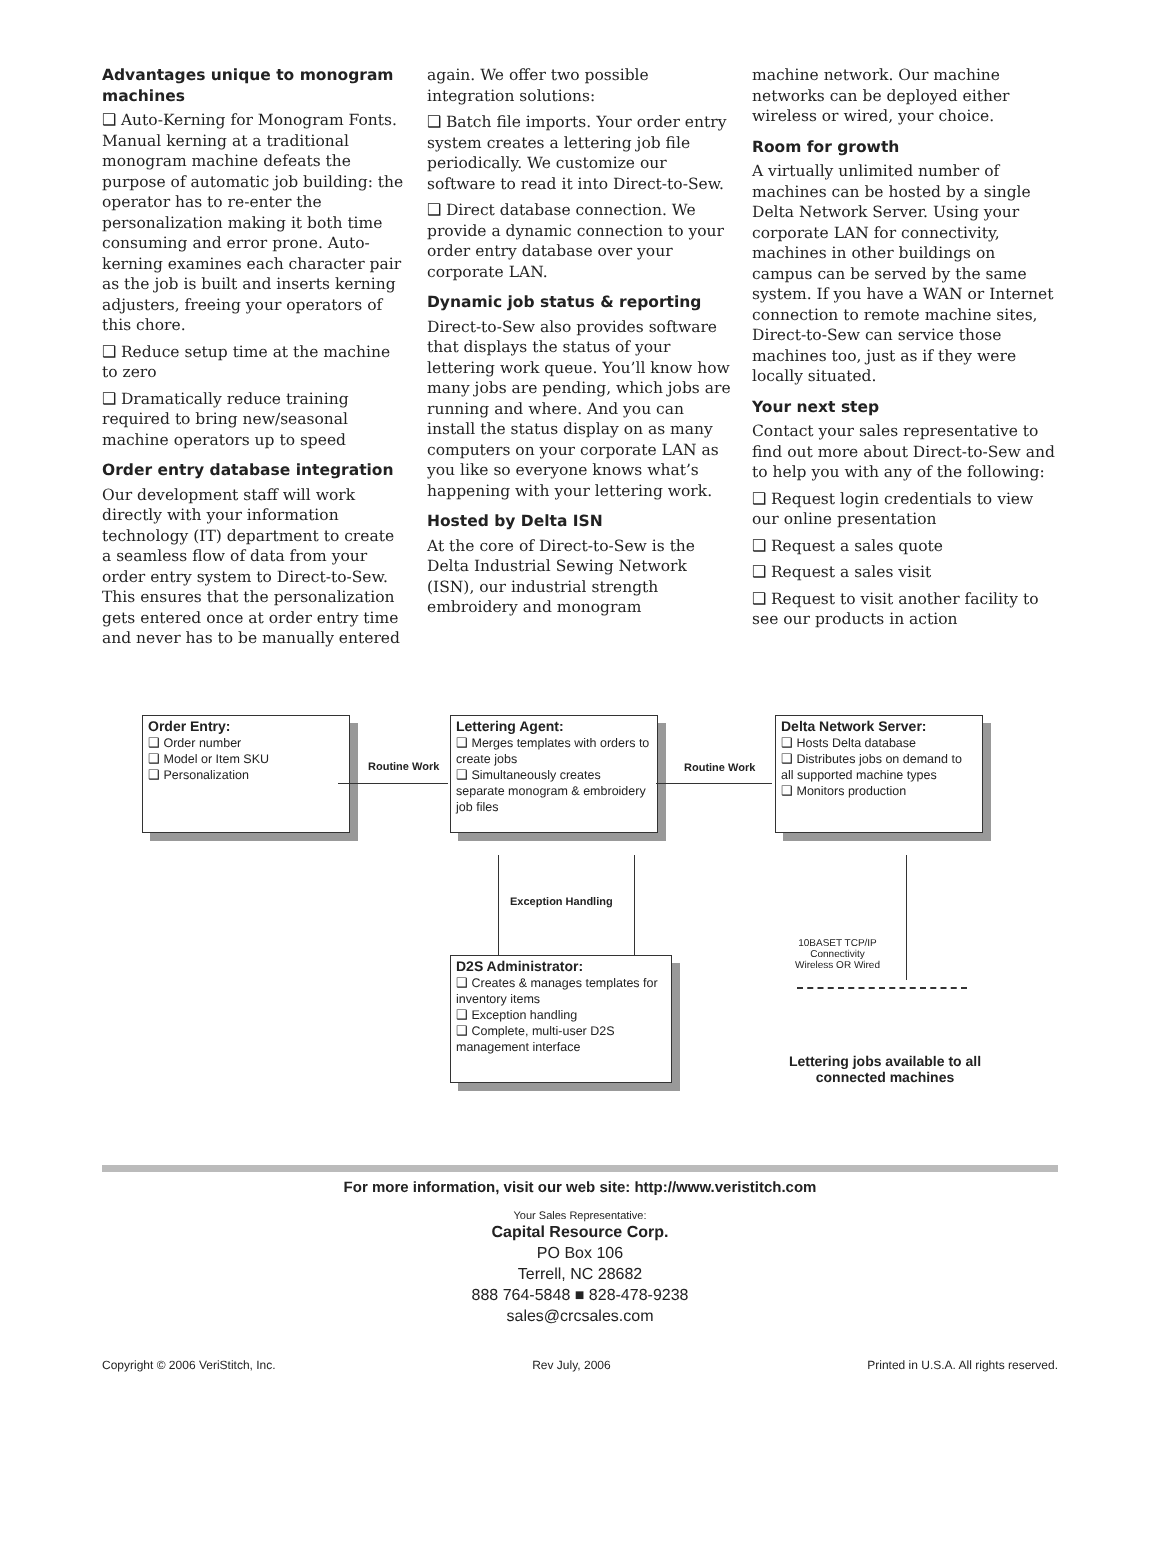Advantages unique to monogram machines
❑ Auto-Kerning for Monogram Fonts. Manual kerning at a traditional monogram machine defeats the purpose of automatic job building: the operator has to re-enter the personalization making it both time consuming and error prone. Auto-kerning examines each character pair as the job is built and inserts kerning adjusters, freeing your operators of this chore.
❑ Reduce setup time at the machine to zero
❑ Dramatically reduce training required to bring new/seasonal machine operators up to speed
Order entry database integration
Our development staff will work directly with your information technology (IT) department to create a seamless flow of data from your order entry system to Direct-to-Sew. This ensures that the personalization gets entered once at order entry time and never has to be manually entered
again. We offer two possible integration solutions:
❑ Batch file imports. Your order entry system creates a lettering job file periodically. We customize our software to read it into Direct-to-Sew.
❑ Direct database connection. We provide a dynamic connection to your order entry database over your corporate LAN.
Dynamic job status & reporting
Direct-to-Sew also provides software that displays the status of your lettering work queue. You’ll know how many jobs are pending, which jobs are running and where. And you can install the status display on as many computers on your corporate LAN as you like so everyone knows what’s happening with your lettering work.
Hosted by Delta ISN
At the core of Direct-to-Sew is the Delta Industrial Sewing Network (ISN), our industrial strength embroidery and monogram
machine network. Our machine networks can be deployed either wireless or wired, your choice.
Room for growth
A virtually unlimited number of machines can be hosted by a single Delta Network Server. Using your corporate LAN for connectivity, machines in other buildings on campus can be served by the same system. If you have a WAN or Internet connection to remote machine sites, Direct-to-Sew can service those machines too, just as if they were locally situated.
Your next step
Contact your sales representative to find out more about Direct-to-Sew and to help you with any of the following:
❑ Request login credentials to view our online presentation
❑ Request a sales quote
❑ Request a sales visit
❑ Request to visit another facility to see our products in action
Order Entry:
❑ Order number
❑ Model or Item SKU
❑ Personalization
Routine Work
Lettering Agent:
❑ Merges templates with orders to create jobs
❑ Simultaneously creates separate monogram & embroidery job files
Routine Work
Delta Network Server:
❑ Hosts Delta database
❑ Distributes jobs on demand to all supported machine types
❑ Monitors production
Exception Handling
10BASET TCP/IP Connectivity Wireless OR Wired
D2S Administrator:
❑ Creates & manages templates for inventory items
❑ Exception handling
❑ Complete, multi-user D2S management interface
Lettering jobs available to all connected machines
For more information, visit our web site: http://www.veristitch.com
Your Sales Representative:
Capital Resource Corp.
PO Box 106
Terrell, NC 28682
888 764-5848 ■ 828-478-9238
sales@crcsales.com
Copyright © 2006 VeriStitch, Inc. Rev July, 2006 Printed in U.S.A. All rights reserved.